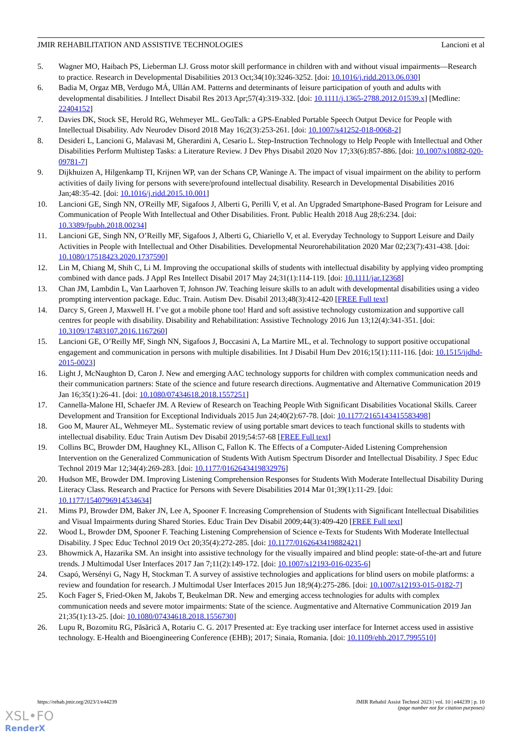JMIR REHABILITATION AND ASSISTIVE TECHNOLOGIES Lancioni et al
5. Wagner MO, Haibach PS, Lieberman LJ. Gross motor skill performance in children with and without visual impairments—Research to practice. Research in Developmental Disabilities 2013 Oct;34(10):3246-3252. [doi: 10.1016/j.ridd.2013.06.030]
6. Badia M, Orgaz MB, Verdugo MÁ, Ullán AM. Patterns and determinants of leisure participation of youth and adults with developmental disabilities. J Intellect Disabil Res 2013 Apr;57(4):319-332. [doi: 10.1111/j.1365-2788.2012.01539.x] [Medline: 22404152]
7. Davies DK, Stock SE, Herold RG, Wehmeyer ML. GeoTalk: a GPS-Enabled Portable Speech Output Device for People with Intellectual Disability. Adv Neurodev Disord 2018 May 16;2(3):253-261. [doi: 10.1007/s41252-018-0068-2]
8. Desideri L, Lancioni G, Malavasi M, Gherardini A, Cesario L. Step-Instruction Technology to Help People with Intellectual and Other Disabilities Perform Multistep Tasks: a Literature Review. J Dev Phys Disabil 2020 Nov 17;33(6):857-886. [doi: 10.1007/s10882-020-09781-7]
9. Dijkhuizen A, Hilgenkamp TI, Krijnen WP, van der Schans CP, Waninge A. The impact of visual impairment on the ability to perform activities of daily living for persons with severe/profound intellectual disability. Research in Developmental Disabilities 2016 Jan;48:35-42. [doi: 10.1016/j.ridd.2015.10.001]
10. Lancioni GE, Singh NN, O'Reilly MF, Sigafoos J, Alberti G, Perilli V, et al. An Upgraded Smartphone-Based Program for Leisure and Communication of People With Intellectual and Other Disabilities. Front. Public Health 2018 Aug 28;6:234. [doi: 10.3389/fpubh.2018.00234]
11. Lancioni GE, Singh NN, O’Reilly MF, Sigafoos J, Alberti G, Chiariello V, et al. Everyday Technology to Support Leisure and Daily Activities in People with Intellectual and Other Disabilities. Developmental Neurorehabilitation 2020 Mar 02;23(7):431-438. [doi: 10.1080/17518423.2020.1737590]
12. Lin M, Chiang M, Shih C, Li M. Improving the occupational skills of students with intellectual disability by applying video prompting combined with dance pads. J Appl Res Intellect Disabil 2017 May 24;31(1):114-119. [doi: 10.1111/jar.12368]
13. Chan JM, Lambdin L, Van Laarhoven T, Johnson JW. Teaching leisure skills to an adult with developmental disabilities using a video prompting intervention package. Educ. Train. Autism Dev. Disabil 2013;48(3):412-420 [FREE Full text]
14. Darcy S, Green J, Maxwell H. I’ve got a mobile phone too! Hard and soft assistive technology customization and supportive call centres for people with disability. Disability and Rehabilitation: Assistive Technology 2016 Jun 13;12(4):341-351. [doi: 10.3109/17483107.2016.1167260]
15. Lancioni GE, O’Reilly MF, Singh NN, Sigafoos J, Boccasini A, La Martire ML, et al. Technology to support positive occupational engagement and communication in persons with multiple disabilities. Int J Disabil Hum Dev 2016;15(1):111-116. [doi: 10.1515/ijdhd-2015-0023]
16. Light J, McNaughton D, Caron J. New and emerging AAC technology supports for children with complex communication needs and their communication partners: State of the science and future research directions. Augmentative and Alternative Communication 2019 Jan 16;35(1):26-41. [doi: 10.1080/07434618.2018.1557251]
17. Cannella-Malone HI, Schaefer JM. A Review of Research on Teaching People With Significant Disabilities Vocational Skills. Career Development and Transition for Exceptional Individuals 2015 Jun 24;40(2):67-78. [doi: 10.1177/2165143415583498]
18. Goo M, Maurer AL, Wehmeyer ML. Systematic review of using portable smart devices to teach functional skills to students with intellectual disability. Educ Train Autism Dev Disabil 2019;54:57-68 [FREE Full text]
19. Collins BC, Browder DM, Haughney KL, Allison C, Fallon K. The Effects of a Computer-Aided Listening Comprehension Intervention on the Generalized Communication of Students With Autism Spectrum Disorder and Intellectual Disability. J Spec Educ Technol 2019 Mar 12;34(4):269-283. [doi: 10.1177/0162643419832976]
20. Hudson ME, Browder DM. Improving Listening Comprehension Responses for Students With Moderate Intellectual Disability During Literacy Class. Research and Practice for Persons with Severe Disabilities 2014 Mar 01;39(1):11-29. [doi: 10.1177/1540796914534634]
21. Mims PJ, Browder DM, Baker JN, Lee A, Spooner F. Increasing Comprehension of Students with Significant Intellectual Disabilities and Visual Impairments during Shared Stories. Educ Train Dev Disabil 2009;44(3):409-420 [FREE Full text]
22. Wood L, Browder DM, Spooner F. Teaching Listening Comprehension of Science e-Texts for Students With Moderate Intellectual Disability. J Spec Educ Technol 2019 Oct 20;35(4):272-285. [doi: 10.1177/0162643419882421]
23. Bhowmick A, Hazarika SM. An insight into assistive technology for the visually impaired and blind people: state-of-the-art and future trends. J Multimodal User Interfaces 2017 Jan 7;11(2):149-172. [doi: 10.1007/s12193-016-0235-6]
24. Csapó, Wersényi G, Nagy H, Stockman T. A survey of assistive technologies and applications for blind users on mobile platforms: a review and foundation for research. J Multimodal User Interfaces 2015 Jun 18;9(4):275-286. [doi: 10.1007/s12193-015-0182-7]
25. Koch Fager S, Fried-Oken M, Jakobs T, Beukelman DR. New and emerging access technologies for adults with complex communication needs and severe motor impairments: State of the science. Augmentative and Alternative Communication 2019 Jan 21;35(1):13-25. [doi: 10.1080/07434618.2018.1556730]
26. Lupu R, Bozomitu RG, Păsărică A, Rotariu C. G. 2017 Presented at: Eye tracking user interface for Internet access used in assistive technology. E-Health and Bioengineering Conference (EHB); 2017; Sinaia, Romania. [doi: 10.1109/ehb.2017.7995510]
https://rehab.jmir.org/2023/1/e44239 JMIR Rehabil Assist Technol 2023 | vol. 10 | e44239 | p. 10
(page number not for citation purposes)
XSL•FO
RenderX